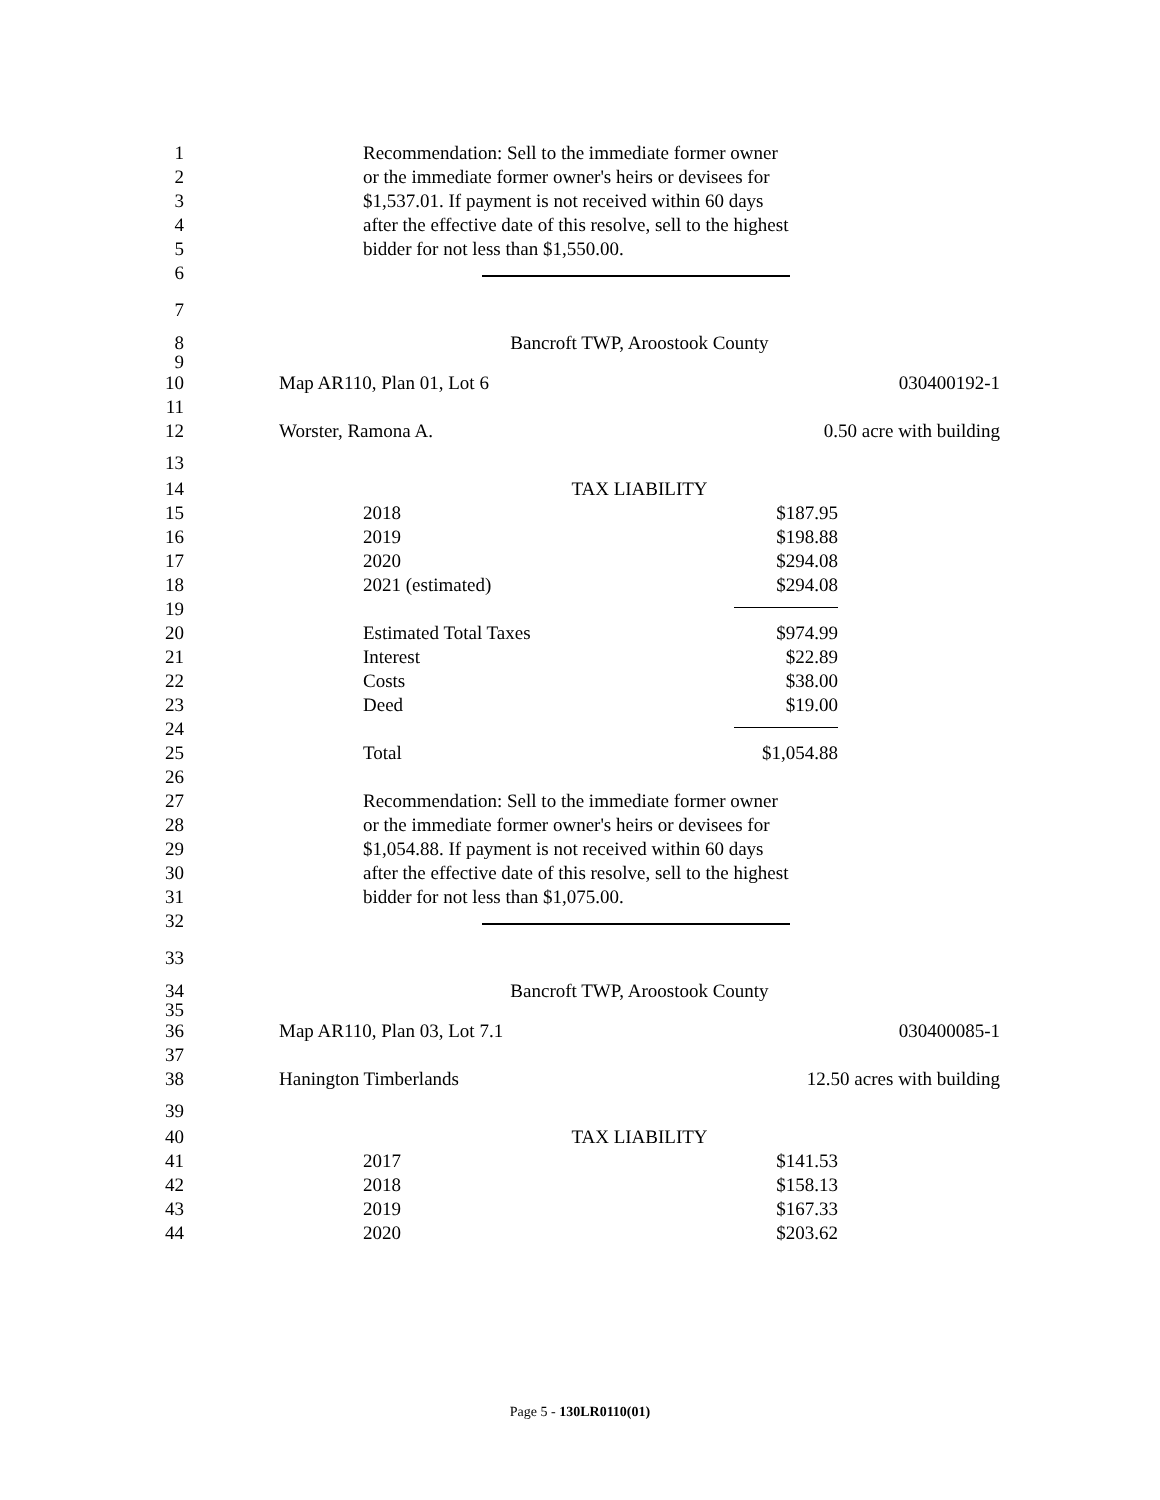1 Recommendation: Sell to the immediate former owner
2 or the immediate former owner's heirs or devisees for
3 $1,537.01. If payment is not received within 60 days
4 after the effective date of this resolve, sell to the highest
5 bidder for not less than $1,550.00.
6
7
8 Bancroft TWP, Aroostook County
9
10 Map AR110, Plan 01, Lot 6 030400192-1
11
12 Worster, Ramona A. 0.50 acre with building
13
14 TAX LIABILITY
15 2018 $187.95
16 2019 $198.88
17 2020 $294.08
18 2021 (estimated) $294.08
19
20 Estimated Total Taxes $974.99
21 Interest $22.89
22 Costs $38.00
23 Deed $19.00
24
25 Total $1,054.88
26
27 Recommendation: Sell to the immediate former owner
28 or the immediate former owner's heirs or devisees for
29 $1,054.88. If payment is not received within 60 days
30 after the effective date of this resolve, sell to the highest
31 bidder for not less than $1,075.00.
32
33
34 Bancroft TWP, Aroostook County
35
36 Map AR110, Plan 03, Lot 7.1 030400085-1
37
38 Hanington Timberlands 12.50 acres with building
39
40 TAX LIABILITY
41 2017 $141.53
42 2018 $158.13
43 2019 $167.33
44 2020 $203.62
Page 5 - 130LR0110(01)